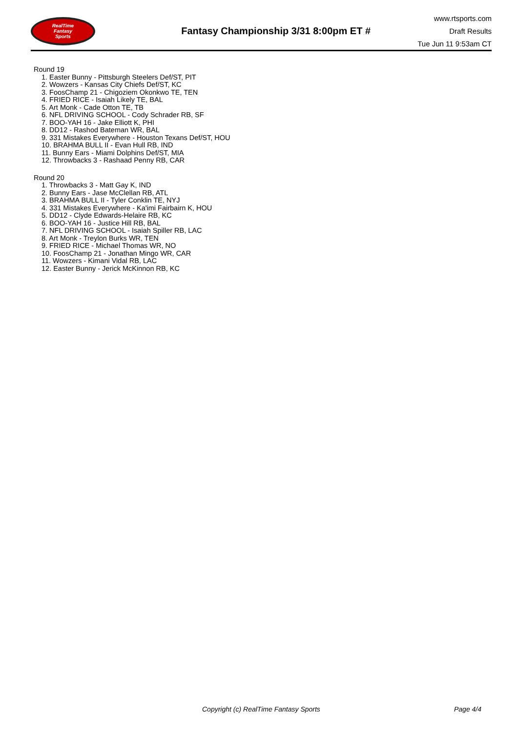RealTime
Fantasy
Sports
Fantasy Championship 3/31 8:00pm ET #
www.rtsports.com
Draft Results
Tue Jun 11 9:53am CT
Round 19
1. Easter Bunny - Pittsburgh Steelers Def/ST, PIT
2. Wowzers - Kansas City Chiefs Def/ST, KC
3. FoosChamp 21 - Chigoziem Okonkwo TE, TEN
4. FRIED RICE - Isaiah Likely TE, BAL
5. Art Monk - Cade Otton TE, TB
6. NFL DRIVING SCHOOL - Cody Schrader RB, SF
7. BOO-YAH 16 - Jake Elliott K, PHI
8. DD12 - Rashod Bateman WR, BAL
9. 331 Mistakes Everywhere - Houston Texans Def/ST, HOU
10. BRAHMA BULL II - Evan Hull RB, IND
11. Bunny Ears - Miami Dolphins Def/ST, MIA
12. Throwbacks 3 - Rashaad Penny RB, CAR
Round 20
1. Throwbacks 3 - Matt Gay K, IND
2. Bunny Ears - Jase McClellan RB, ATL
3. BRAHMA BULL II - Tyler Conklin TE, NYJ
4. 331 Mistakes Everywhere - Ka'imi Fairbairn K, HOU
5. DD12 - Clyde Edwards-Helaire RB, KC
6. BOO-YAH 16 - Justice Hill RB, BAL
7. NFL DRIVING SCHOOL - Isaiah Spiller RB, LAC
8. Art Monk - Treylon Burks WR, TEN
9. FRIED RICE - Michael Thomas WR, NO
10. FoosChamp 21 - Jonathan Mingo WR, CAR
11. Wowzers - Kimani Vidal RB, LAC
12. Easter Bunny - Jerick McKinnon RB, KC
Copyright (c) RealTime Fantasy Sports
Page 4/4